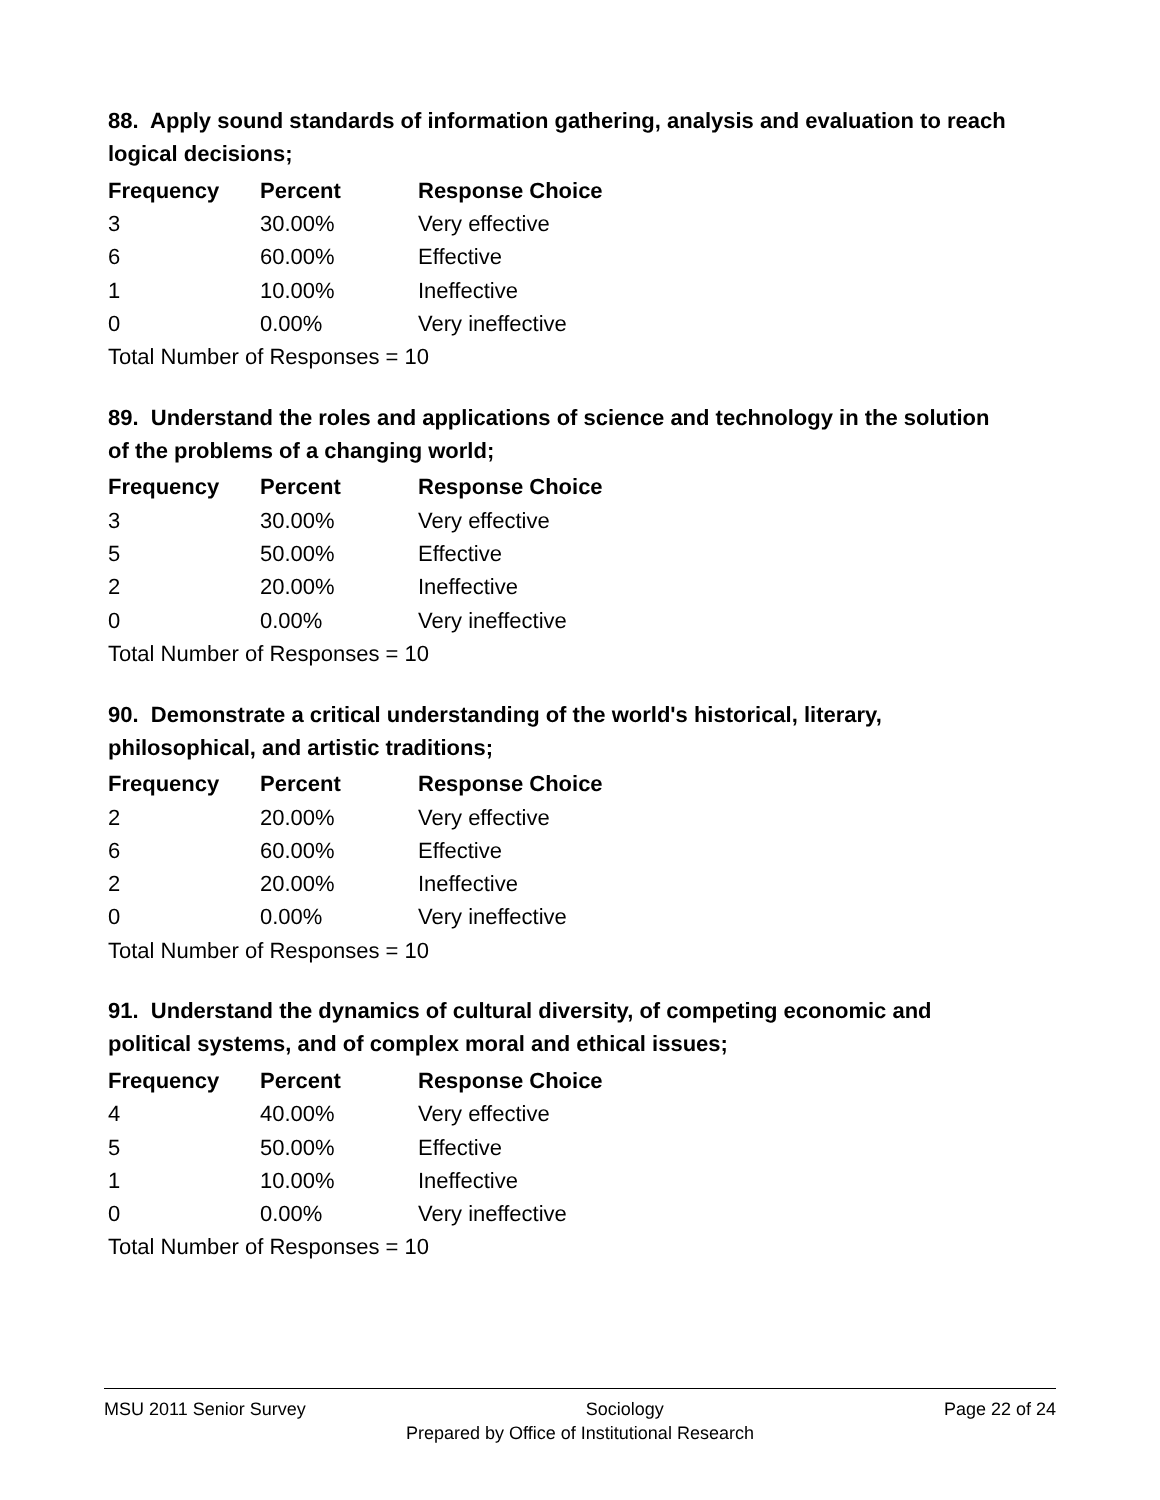88. Apply sound standards of information gathering, analysis and evaluation to reach logical decisions;
| Frequency | Percent | Response Choice |
| --- | --- | --- |
| 3 | 30.00% | Very effective |
| 6 | 60.00% | Effective |
| 1 | 10.00% | Ineffective |
| 0 | 0.00% | Very ineffective |
| Total Number of Responses = 10 | | |
89. Understand the roles and applications of science and technology in the solution of the problems of a changing world;
| Frequency | Percent | Response Choice |
| --- | --- | --- |
| 3 | 30.00% | Very effective |
| 5 | 50.00% | Effective |
| 2 | 20.00% | Ineffective |
| 0 | 0.00% | Very ineffective |
| Total Number of Responses = 10 | | |
90. Demonstrate a critical understanding of the world's historical, literary, philosophical, and artistic traditions;
| Frequency | Percent | Response Choice |
| --- | --- | --- |
| 2 | 20.00% | Very effective |
| 6 | 60.00% | Effective |
| 2 | 20.00% | Ineffective |
| 0 | 0.00% | Very ineffective |
| Total Number of Responses = 10 | | |
91. Understand the dynamics of cultural diversity, of competing economic and political systems, and of complex moral and ethical issues;
| Frequency | Percent | Response Choice |
| --- | --- | --- |
| 4 | 40.00% | Very effective |
| 5 | 50.00% | Effective |
| 1 | 10.00% | Ineffective |
| 0 | 0.00% | Very ineffective |
| Total Number of Responses = 10 | | |
MSU 2011 Senior Survey Sociology Page 22 of 24
Prepared by Office of Institutional Research